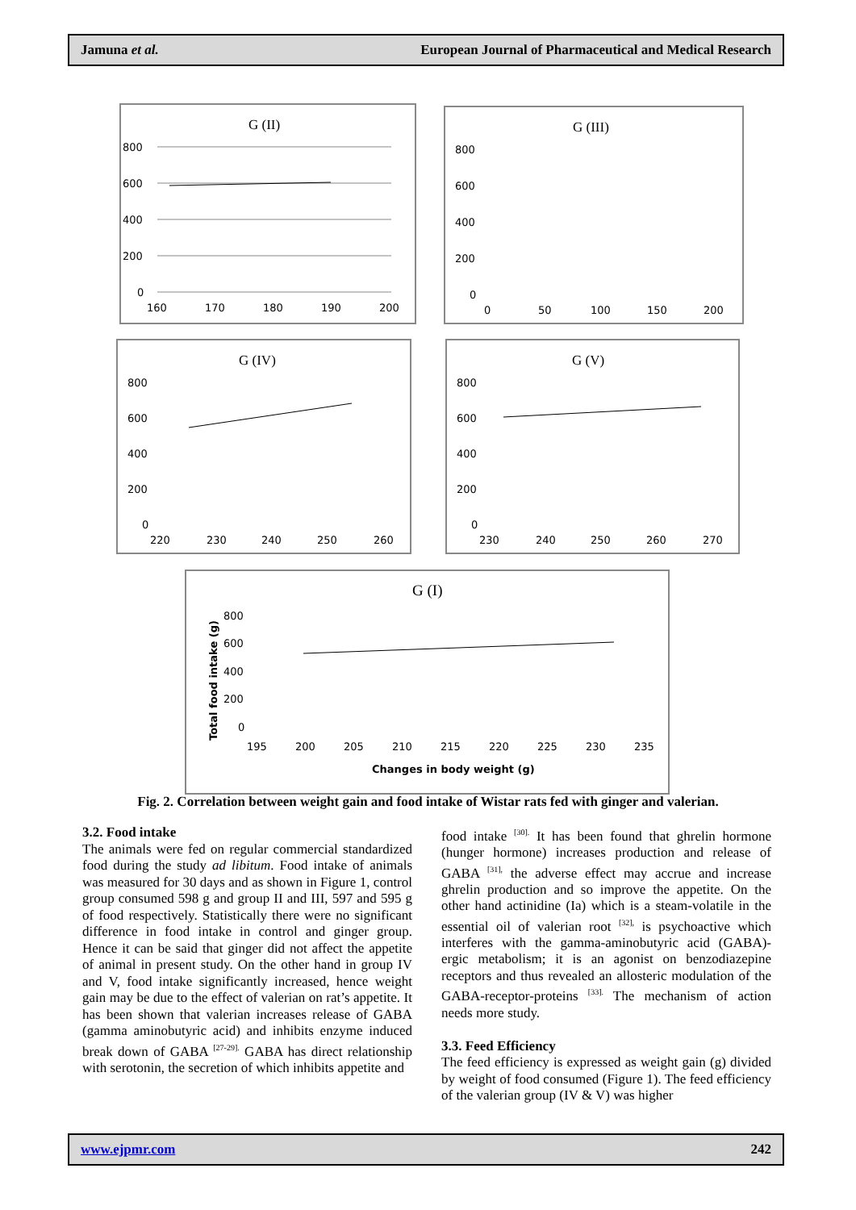Jamuna et al. European Journal of Pharmaceutical and Medical Research
G (II)
800
600
400
200
0
160
170
180
190
200
G (III)
800
600
400
200
0
0
50
100
150
200
G (IV)
800
600
400
200
0
220
230
240
250
260
G (V)
800
600
400
200
0
230
240
250
260
270
G (I)
800
600
400
200
0
195
200
205
210
215
220
225
230
235
Changes in body weight (g)
Total food intake (g)
Fig. 2. Correlation between weight gain and food intake of Wistar rats fed with ginger and valerian.
3.2. Food intake
The animals were fed on regular commercial standardized food during the study ad libitum. Food intake of animals was measured for 30 days and as shown in Figure 1, control group consumed 598 g and group II and III, 597 and 595 g of food respectively. Statistically there were no significant difference in food intake in control and ginger group. Hence it can be said that ginger did not affect the appetite of animal in present study. On the other hand in group IV and V, food intake significantly increased, hence weight gain may be due to the effect of valerian on rat’s appetite. It has been shown that valerian increases release of GABA (gamma aminobutyric acid) and inhibits enzyme induced break down of GABA <sup>[27-29].</sup> GABA has direct relationship with serotonin, the secretion of which inhibits appetite and
food intake <sup>[30].</sup> It has been found that ghrelin hormone (hunger hormone) increases production and release of GABA <sup>[31],</sup> the adverse effect may accrue and increase ghrelin production and so improve the appetite. On the other hand actinidine (Ia) which is a steam-volatile in the essential oil of valerian root <sup>[32],</sup> is psychoactive which interferes with the gamma-aminobutyric acid (GABA)-ergic metabolism; it is an agonist on benzodiazepine receptors and thus revealed an allosteric modulation of the GABA-receptor-proteins <sup>[33].</sup> The mechanism of action needs more study.
3.3. Feed Efficiency
The feed efficiency is expressed as weight gain (g) divided by weight of food consumed (Figure 1). The feed efficiency of the valerian group (IV & V) was higher
www.ejpmr.com 242